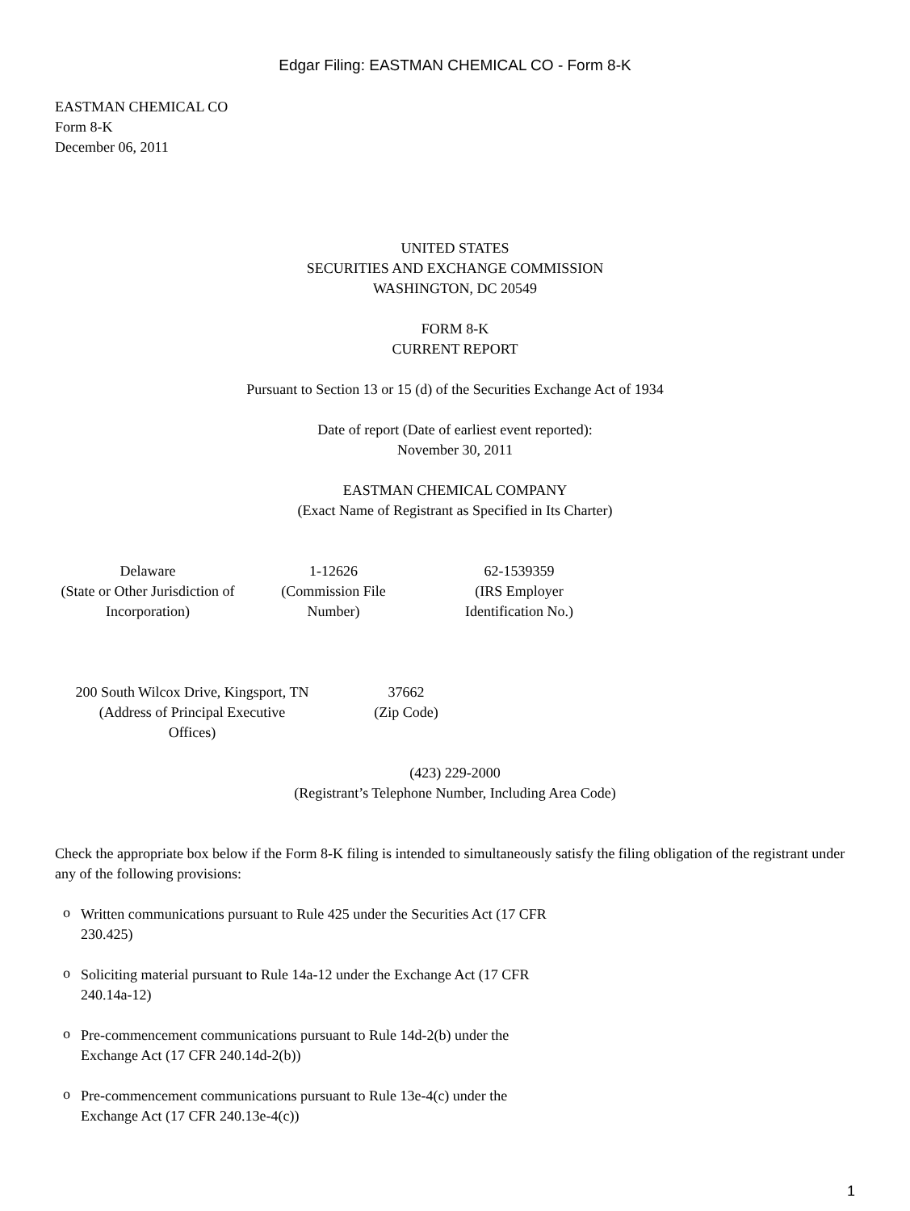Edgar Filing: EASTMAN CHEMICAL CO - Form 8-K
EASTMAN CHEMICAL CO
Form 8-K
December 06, 2011
UNITED STATES
SECURITIES AND EXCHANGE COMMISSION
WASHINGTON, DC 20549
FORM 8-K
CURRENT REPORT
Pursuant to Section 13 or 15 (d) of the Securities Exchange Act of 1934
Date of report (Date of earliest event reported):
November 30, 2011
EASTMAN CHEMICAL COMPANY
(Exact Name of Registrant as Specified in Its Charter)
| Delaware (State or Other Jurisdiction of Incorporation) | | 1-12626 (Commission File Number) | | 62-1539359 (IRS Employer Identification No.) |
| 200 South Wilcox Drive, Kingsport, TN (Address of Principal Executive Offices) | 37662 (Zip Code) |
(423) 229-2000
(Registrant’s Telephone Number, Including Area Code)
Check the appropriate box below if the Form 8-K filing is intended to simultaneously satisfy the filing obligation of the registrant under any of the following provisions:
o
Written communications pursuant to Rule 425 under the Securities Act (17 CFR
230.425)
o
Soliciting material pursuant to Rule 14a-12 under the Exchange Act (17 CFR
240.14a-12)
o
Pre-commencement communications pursuant to Rule 14d-2(b) under the
Exchange Act (17 CFR 240.14d-2(b))
o
Pre-commencement communications pursuant to Rule 13e-4(c) under the
Exchange Act (17 CFR 240.13e-4(c))
1